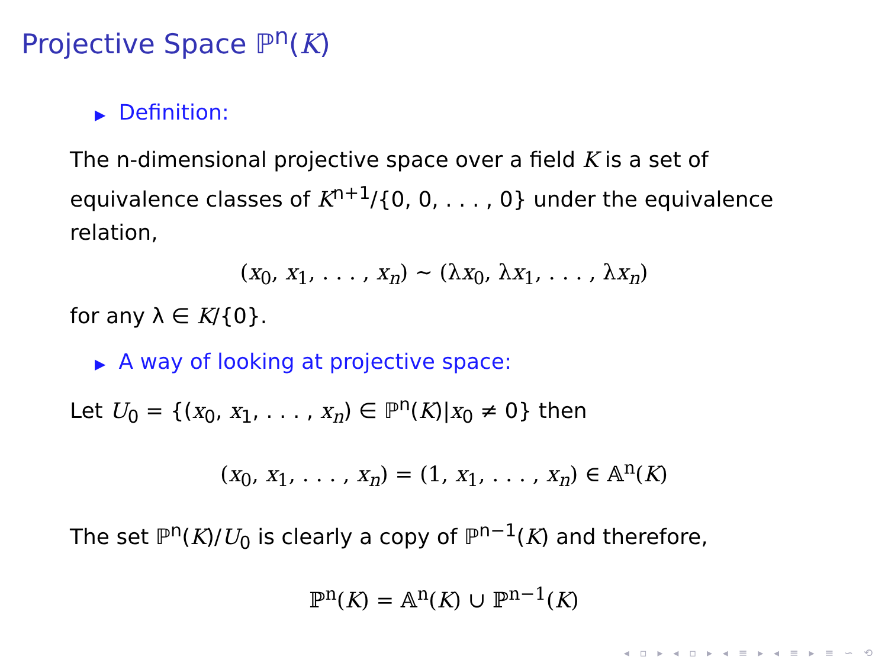Projective Space ℙ<sup>n</sup>(K)
▶ Definition:
The n-dimensional projective space over a field K is a set of equivalence classes of K<sup>n+1</sup>/{0, 0, . . . , 0} under the equivalence relation,
(x<sub>0</sub>, x<sub>1</sub>, . . . , x<sub>n</sub>) ∼ (λx<sub>0</sub>, λx<sub>1</sub>, . . . , λx<sub>n</sub>)
for any λ ∈ K/{0}.
▶ A way of looking at projective space:
Let U<sub>0</sub> = {(x<sub>0</sub>, x<sub>1</sub>, . . . , x<sub>n</sub>) ∈ ℙ<sup>n</sup>(K)|x<sub>0</sub> ≠ 0} then
(x<sub>0</sub>, x<sub>1</sub>, . . . , x<sub>n</sub>) = (1, x<sub>1</sub>, . . . , x<sub>n</sub>) ∈ 𝔸<sup>n</sup>(K)
The set ℙ<sup>n</sup>(K)/U<sub>0</sub> is clearly a copy of ℙ<sup>n−1</sup>(K) and therefore,
ℙ<sup>n</sup>(K) = 𝔸<sup>n</sup>(K) ∪ ℙ<sup>n−1</sup>(K)
◂ ▫ ▸ ◂ ▫ ▸ ◂ ≡ ▸ ◂ ≡ ▸ ≡ ∽ ⟲